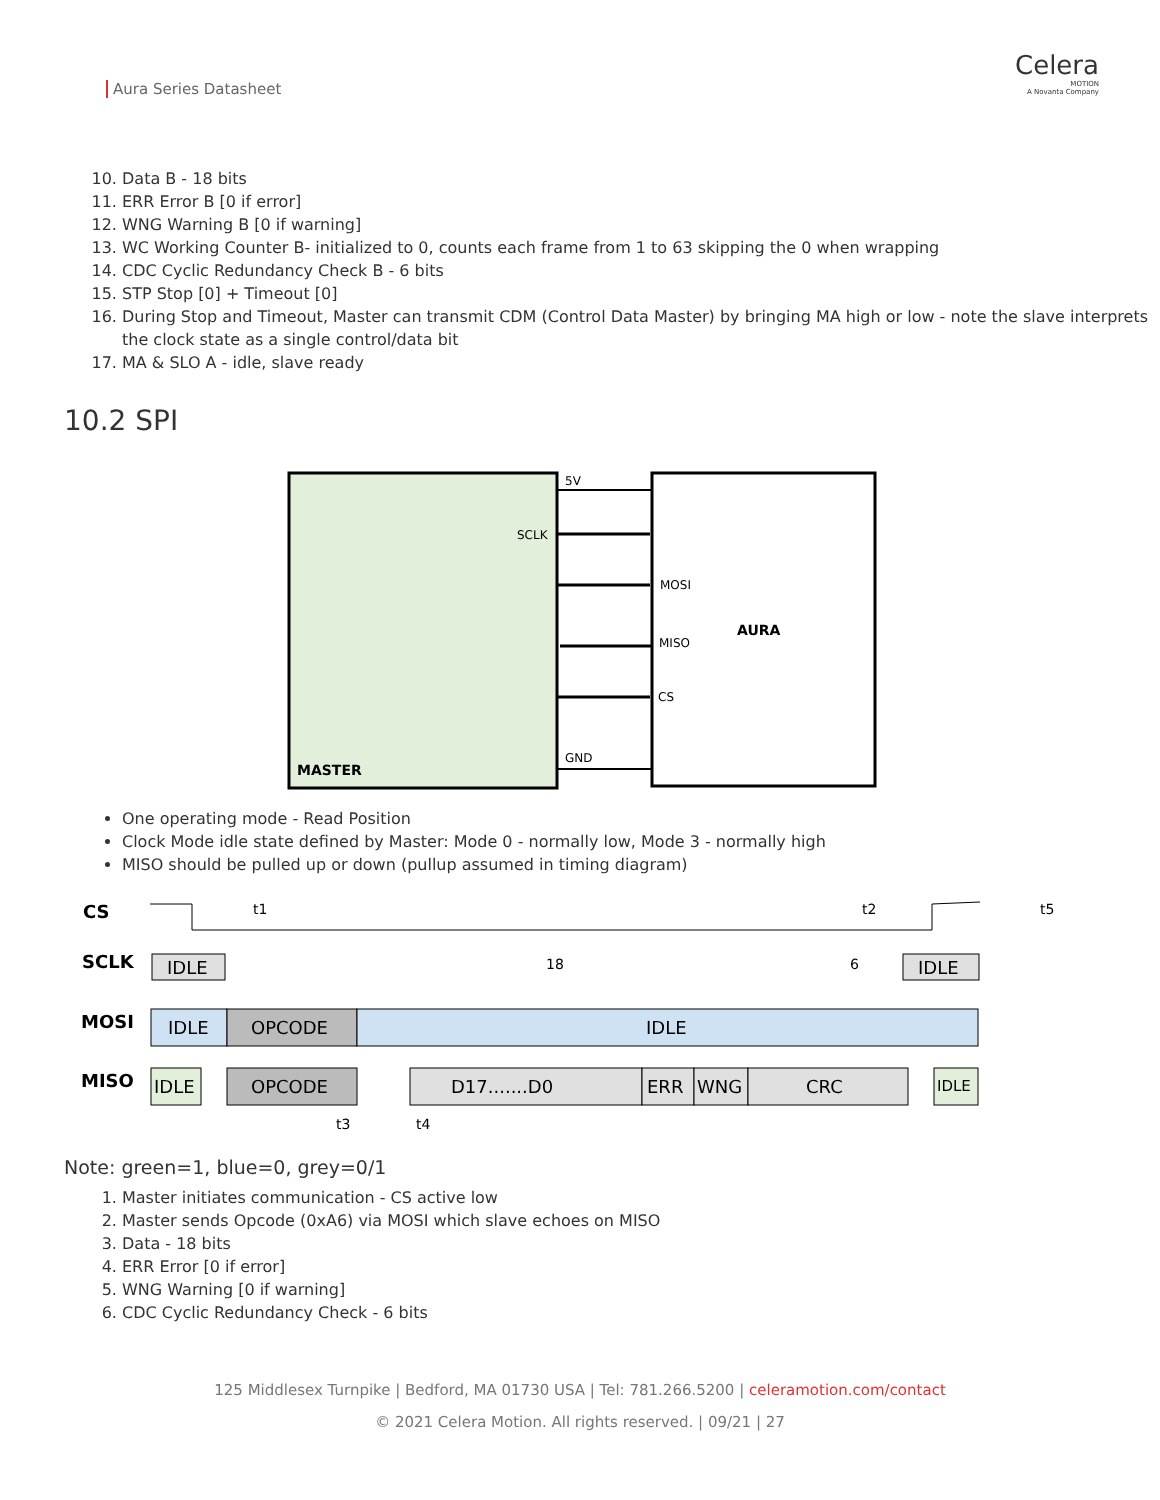Aura Series Datasheet
Celera
MOTION
A Novanta Company
10. Data B - 18 bits
11. ERR Error B [0 if error]
12. WNG Warning B [0 if warning]
13. WC Working Counter B- initialized to 0, counts each frame from 1 to 63 skipping the 0 when wrapping
14. CDC Cyclic Redundancy Check B - 6 bits
15. STP Stop [0] + Timeout [0]
16. During Stop and Timeout, Master can transmit CDM (Control Data Master) by bringing MA high or low - note the slave interprets the clock state as a single control/data bit
17. MA & SLO A - idle, slave ready
10.2 SPI
5V
SCLK
MOSI
MISO
CS
GND
AURA
MASTER
One operating mode - Read Position
Clock Mode idle state defined by Master: Mode 0 - normally low, Mode 3 - normally high
MISO should be pulled up or down (pullup assumed in timing diagram)
CS
SCLK
MOSI
MISO
t1
t2
t5
IDLE
IDLE
18
6
IDLE
OPCODE
IDLE
IDLE
OPCODE
D17.......D0
ERR
WNG
CRC
IDLE
t3
t4
Note: green=1, blue=0, grey=0/1
1. Master initiates communication - CS active low
2. Master sends Opcode (0xA6) via MOSI which slave echoes on MISO
3. Data - 18 bits
4. ERR Error [0 if error]
5. WNG Warning [0 if warning]
6. CDC Cyclic Redundancy Check - 6 bits
125 Middlesex Turnpike | Bedford, MA 01730 USA | Tel: 781.266.5200 | celeramotion.com/contact
© 2021 Celera Motion. All rights reserved. | 09/21 | 27